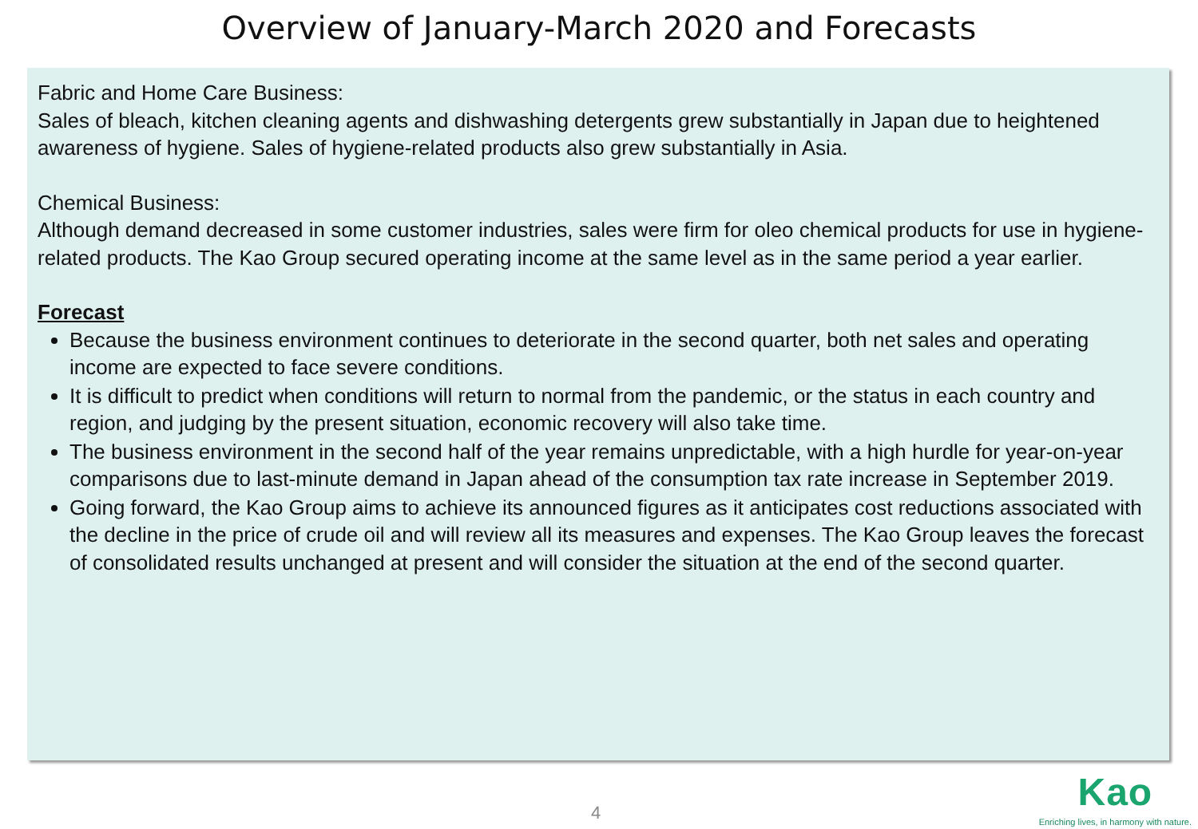Overview of January-March 2020 and Forecasts
Fabric and Home Care Business:
Sales of bleach, kitchen cleaning agents and dishwashing detergents grew substantially in Japan due to heightened awareness of hygiene. Sales of hygiene-related products also grew substantially in Asia.
Chemical Business:
Although demand decreased in some customer industries, sales were firm for oleo chemical products for use in hygiene-related products. The Kao Group secured operating income at the same level as in the same period a year earlier.
Forecast
Because the business environment continues to deteriorate in the second quarter, both net sales and operating income are expected to face severe conditions.
It is difficult to predict when conditions will return to normal from the pandemic, or the status in each country and region, and judging by the present situation, economic recovery will also take time.
The business environment in the second half of the year remains unpredictable, with a high hurdle for year-on-year comparisons due to last-minute demand in Japan ahead of the consumption tax rate increase in September 2019.
Going forward, the Kao Group aims to achieve its announced figures as it anticipates cost reductions associated with the decline in the price of crude oil and will review all its measures and expenses. The Kao Group leaves the forecast of consolidated results unchanged at present and will consider the situation at the end of the second quarter.
4
Kao
Enriching lives, in harmony with nature.